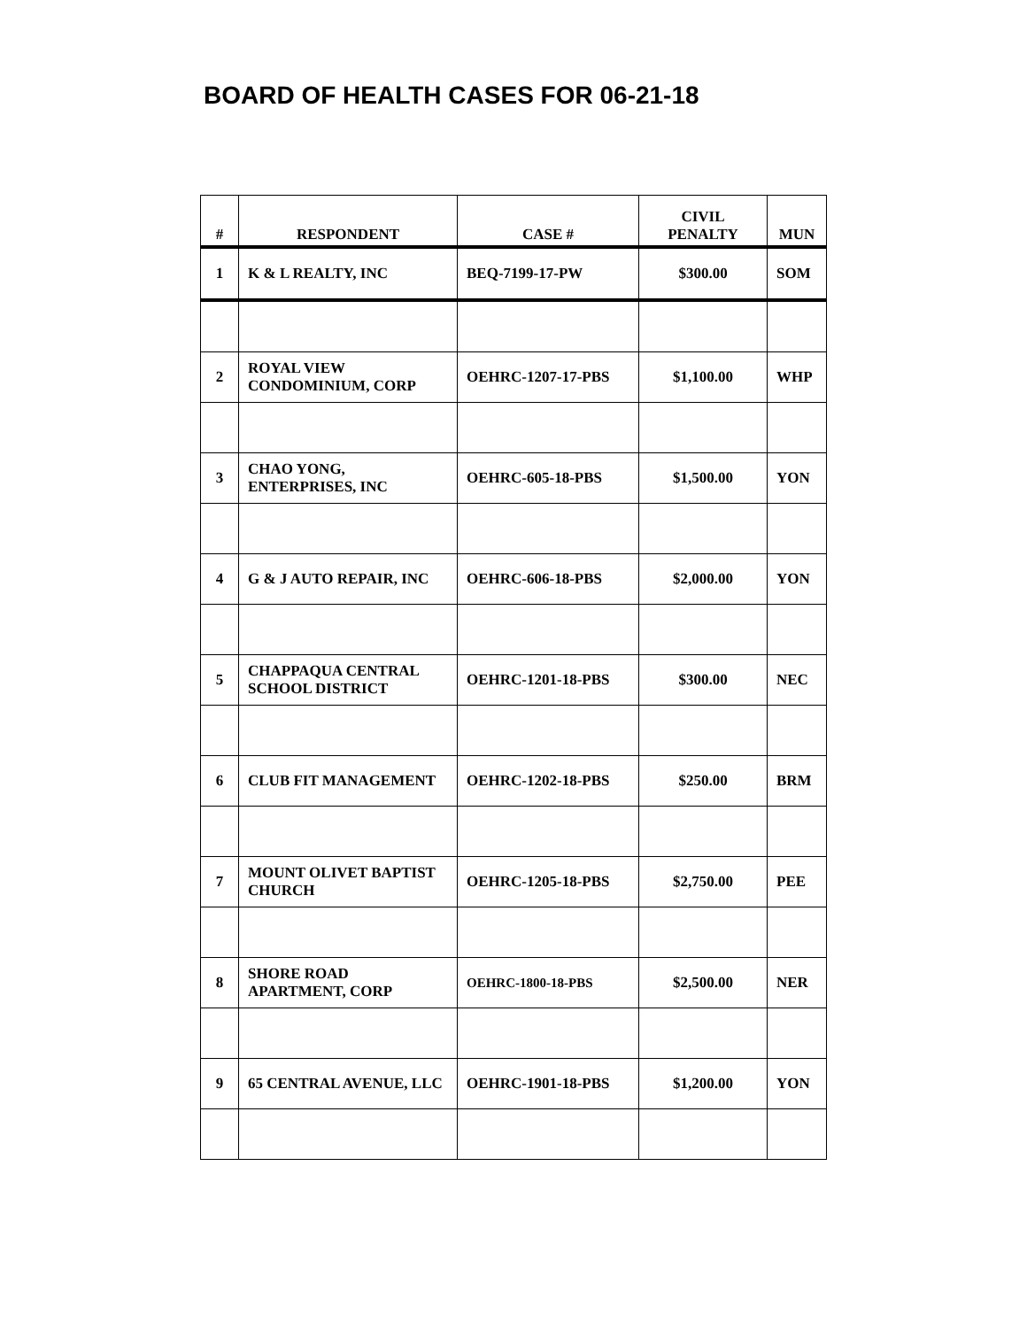BOARD OF HEALTH CASES FOR 06-21-18
| # | RESPONDENT | CASE # | CIVIL PENALTY | MUN |
| --- | --- | --- | --- | --- |
| 1 | K & L REALTY, INC | BEQ-7199-17-PW | $300.00 | SOM |
| 2 | ROYAL VIEW CONDOMINIUM, CORP | OEHRC-1207-17-PBS | $1,100.00 | WHP |
| 3 | CHAO YONG, ENTERPRISES, INC | OEHRC-605-18-PBS | $1,500.00 | YON |
| 4 | G & J AUTO REPAIR, INC | OEHRC-606-18-PBS | $2,000.00 | YON |
| 5 | CHAPPAQUA CENTRAL SCHOOL DISTRICT | OEHRC-1201-18-PBS | $300.00 | NEC |
| 6 | CLUB FIT MANAGEMENT | OEHRC-1202-18-PBS | $250.00 | BRM |
| 7 | MOUNT OLIVET BAPTIST CHURCH | OEHRC-1205-18-PBS | $2,750.00 | PEE |
| 8 | SHORE ROAD APARTMENT, CORP | OEHRC-1800-18-PBS | $2,500.00 | NER |
| 9 | 65 CENTRAL AVENUE, LLC | OEHRC-1901-18-PBS | $1,200.00 | YON |